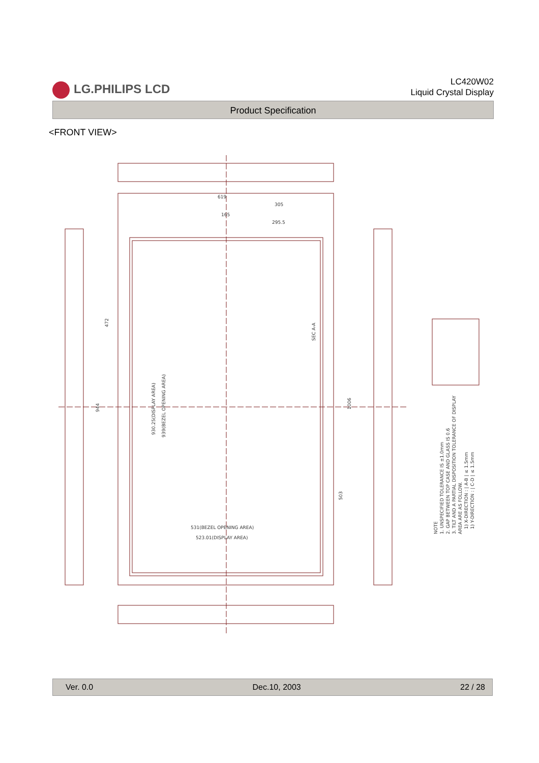LG.PHILIPS LCD
LC420W02
Liquid Crystal Display
Product Specification
<FRONT VIEW>
619
305
165
295.5
531(BEZEL OPENING AREA)
523.01(DISPLAY AREA)
930.25(DISPLAY AREA)
939(BEZEL OPENING AREA)
472
944
1006
503
SEC A-A
NOTE
1. UNSPECIFIED TOLERANCE IS ±1.0mm
2. GAP BETWEEN TOP CASE AND GLASS IS 0.6
3. TILT AND A PARTIAL DISPOSITION TOLERANCE OF DISPLAY
AREA ARE AS FOLLOW.
1) X-DIRECTION : | A-B | ≤ 1.5mm
1) Y-DIRECTION : | C-D | ≤ 1.5mm
Ver. 0.0 Dec.10, 2003 22 / 28